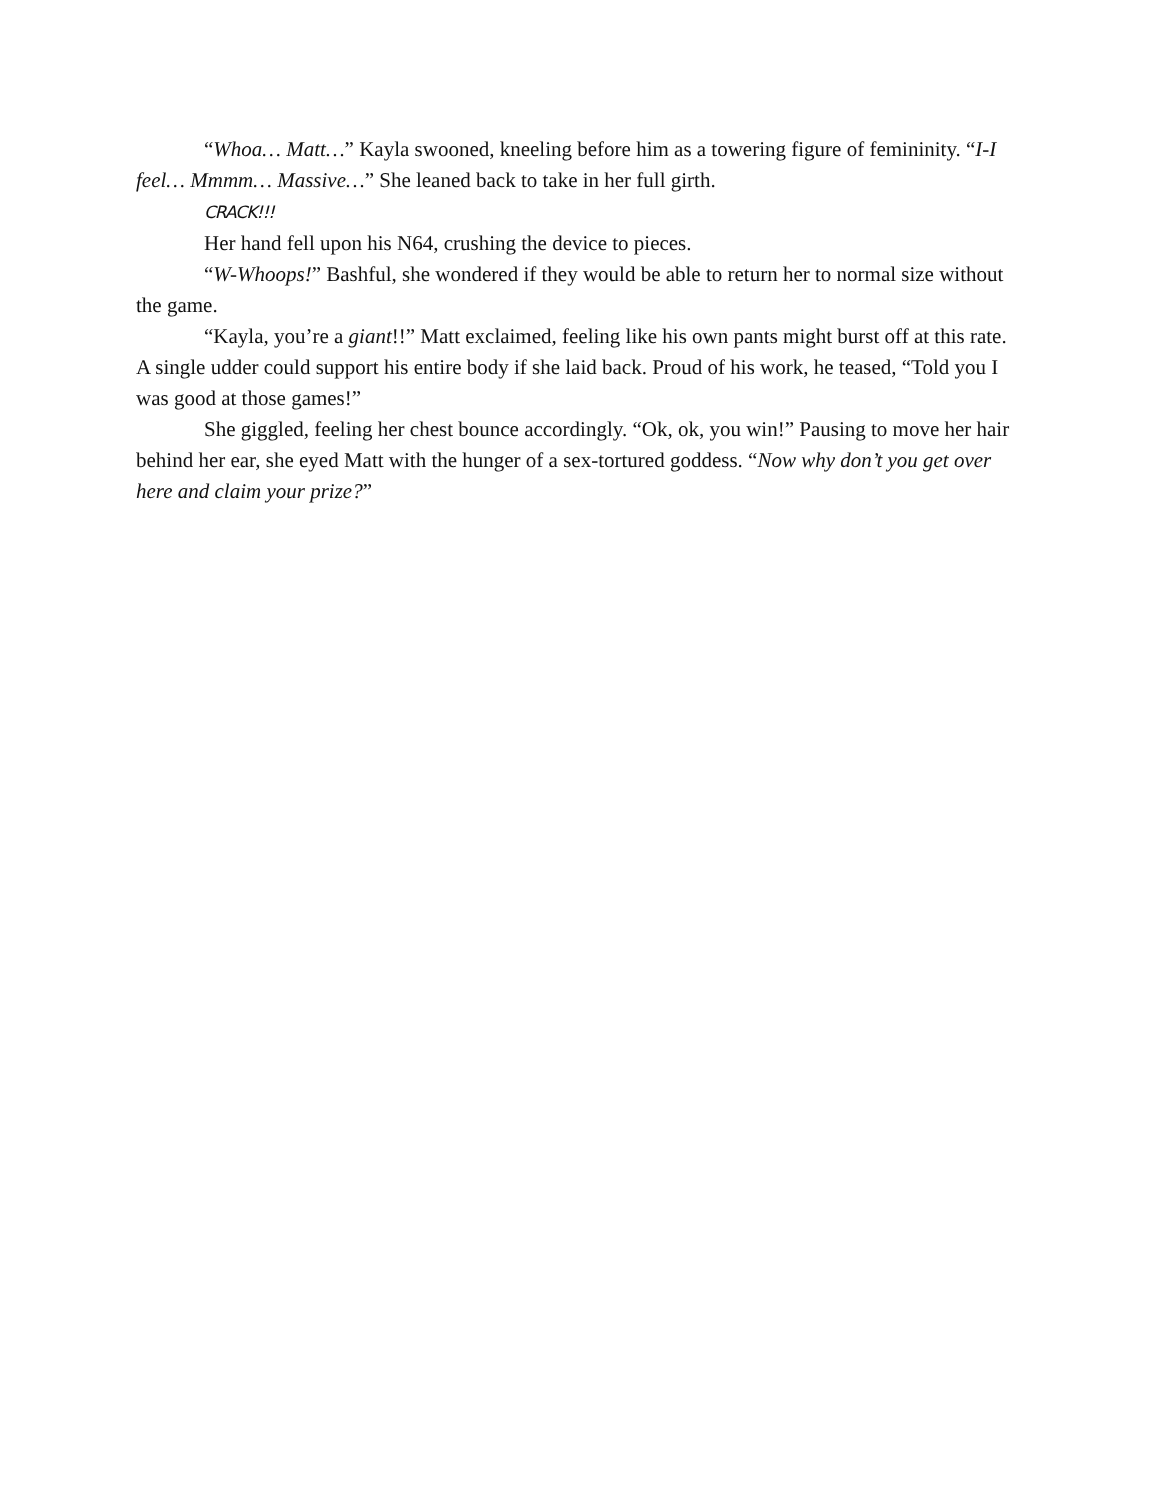“Whoa… Matt…” Kayla swooned, kneeling before him as a towering figure of femininity. “I-I feel… Mmmm… Massive…” She leaned back to take in her full girth.
CRACK!!!
Her hand fell upon his N64, crushing the device to pieces.
“W-Whoops!” Bashful, she wondered if they would be able to return her to normal size without the game.
“Kayla, you’re a giant!!” Matt exclaimed, feeling like his own pants might burst off at this rate. A single udder could support his entire body if she laid back. Proud of his work, he teased, “Told you I was good at those games!”
She giggled, feeling her chest bounce accordingly. “Ok, ok, you win!” Pausing to move her hair behind her ear, she eyed Matt with the hunger of a sex-tortured goddess. “Now why don’t you get over here and claim your prize?”